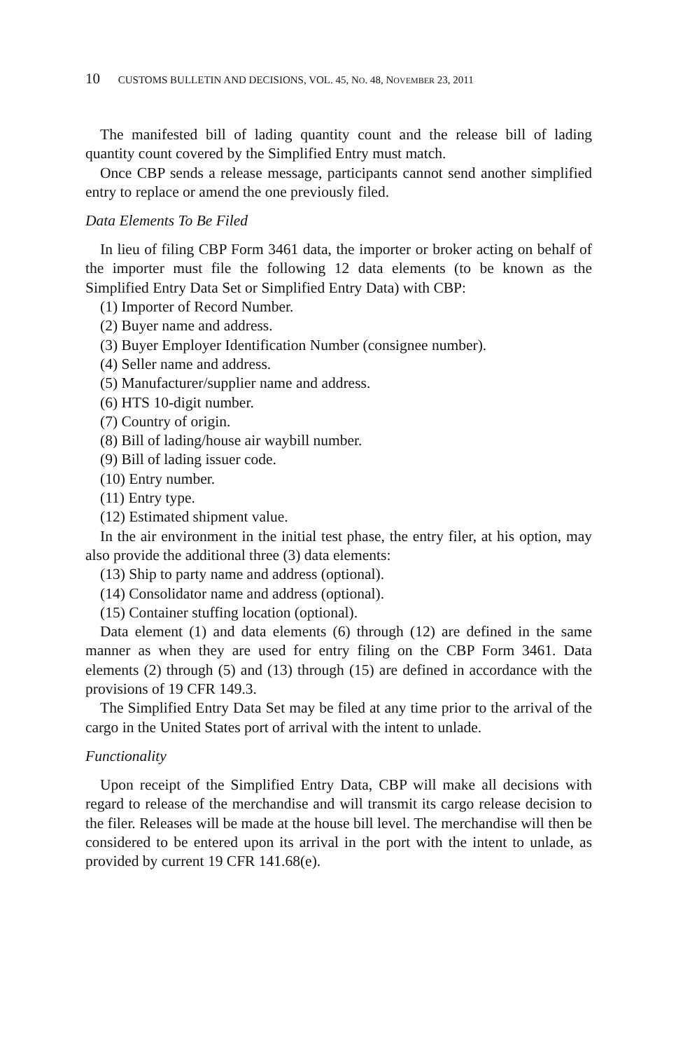10 CUSTOMS BULLETIN AND DECISIONS, VOL. 45, NO. 48, NOVEMBER 23, 2011
The manifested bill of lading quantity count and the release bill of lading quantity count covered by the Simplified Entry must match.
Once CBP sends a release message, participants cannot send another simplified entry to replace or amend the one previously filed.
Data Elements To Be Filed
In lieu of filing CBP Form 3461 data, the importer or broker acting on behalf of the importer must file the following 12 data elements (to be known as the Simplified Entry Data Set or Simplified Entry Data) with CBP:
(1) Importer of Record Number.
(2) Buyer name and address.
(3) Buyer Employer Identification Number (consignee number).
(4) Seller name and address.
(5) Manufacturer/supplier name and address.
(6) HTS 10-digit number.
(7) Country of origin.
(8) Bill of lading/house air waybill number.
(9) Bill of lading issuer code.
(10) Entry number.
(11) Entry type.
(12) Estimated shipment value.
In the air environment in the initial test phase, the entry filer, at his option, may also provide the additional three (3) data elements:
(13) Ship to party name and address (optional).
(14) Consolidator name and address (optional).
(15) Container stuffing location (optional).
Data element (1) and data elements (6) through (12) are defined in the same manner as when they are used for entry filing on the CBP Form 3461. Data elements (2) through (5) and (13) through (15) are defined in accordance with the provisions of 19 CFR 149.3.
The Simplified Entry Data Set may be filed at any time prior to the arrival of the cargo in the United States port of arrival with the intent to unlade.
Functionality
Upon receipt of the Simplified Entry Data, CBP will make all decisions with regard to release of the merchandise and will transmit its cargo release decision to the filer. Releases will be made at the house bill level. The merchandise will then be considered to be entered upon its arrival in the port with the intent to unlade, as provided by current 19 CFR 141.68(e).